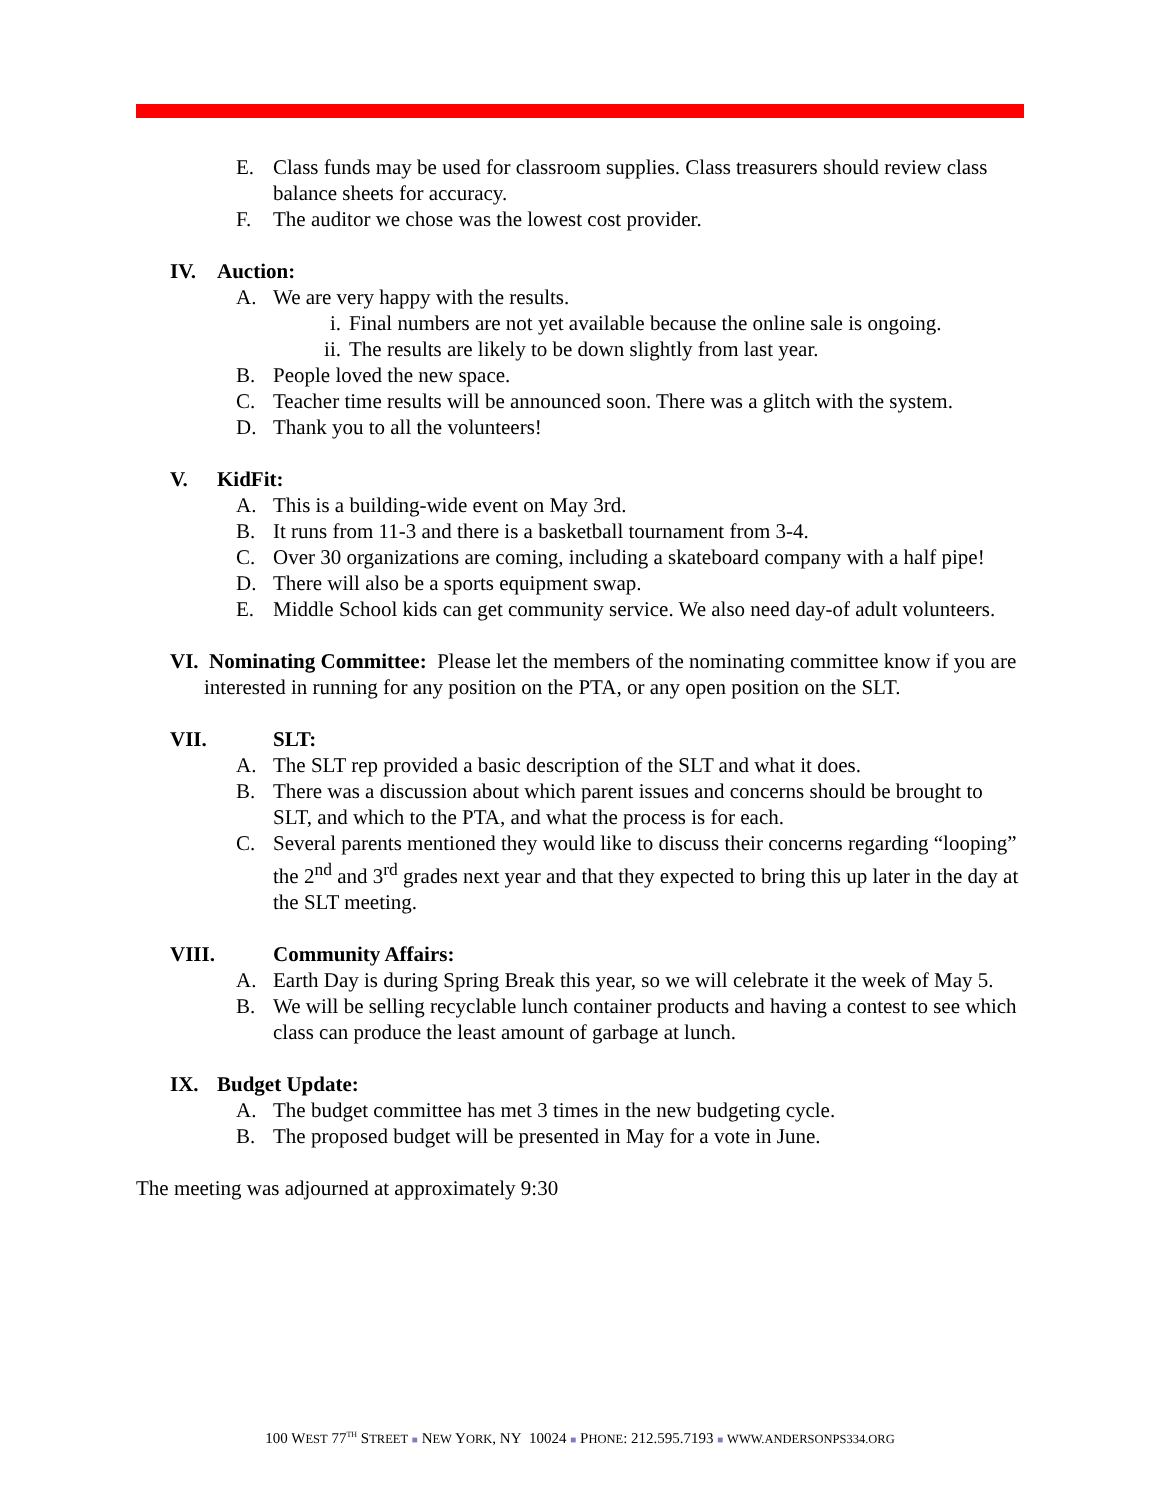E. Class funds may be used for classroom supplies. Class treasurers should review class balance sheets for accuracy.
F. The auditor we chose was the lowest cost provider.
IV. Auction:
A. We are very happy with the results.
i. Final numbers are not yet available because the online sale is ongoing.
ii. The results are likely to be down slightly from last year.
B. People loved the new space.
C. Teacher time results will be announced soon. There was a glitch with the system.
D. Thank you to all the volunteers!
V. KidFit:
A. This is a building-wide event on May 3rd.
B. It runs from 11-3 and there is a basketball tournament from 3-4.
C. Over 30 organizations are coming, including a skateboard company with a half pipe!
D. There will also be a sports equipment swap.
E. Middle School kids can get community service. We also need day-of adult volunteers.
VI. Nominating Committee: Please let the members of the nominating committee know if you are interested in running for any position on the PTA, or any open position on the SLT.
VII. SLT:
A. The SLT rep provided a basic description of the SLT and what it does.
B. There was a discussion about which parent issues and concerns should be brought to SLT, and which to the PTA, and what the process is for each.
C. Several parents mentioned they would like to discuss their concerns regarding “looping” the 2<sup>nd</sup> and 3<sup>rd</sup> grades next year and that they expected to bring this up later in the day at the SLT meeting.
VIII. Community Affairs:
A. Earth Day is during Spring Break this year, so we will celebrate it the week of May 5.
B. We will be selling recyclable lunch container products and having a contest to see which class can produce the least amount of garbage at lunch.
IX. Budget Update:
A. The budget committee has met 3 times in the new budgeting cycle.
B. The proposed budget will be presented in May for a vote in June.
The meeting was adjourned at approximately 9:30
100 WEST 77<sup>TH</sup> STREET ■ NEW YORK, NY 10024 ■ PHONE: 212.595.7193 ■ WWW.ANDERSONPS334.ORG